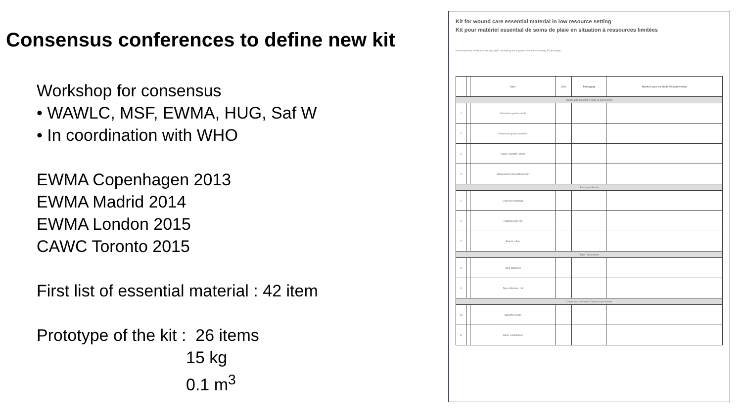Consensus conferences to define new kit
Workshop for consensus
• WAWLC, MSF, EWMA, HUG, Saf W
• In coordination with WHO
EWMA Copenhagen 2013
EWMA Madrid 2014
EWMA London 2015
CAWC Toronto 2015
First list of essential material : 42 item
Prototype of the kit : 26 items
15 kg
0.1 m<sup>3</sup>
Kit for wound care essential material in low resource setting
Kit pour matériel essential de soins de plaie en situation à ressources limitées
Kit intended for medical or nursing staff, containing the supplies needed for making 50 dressings.
| | | Item | Size | Packaging | Nombre pour un kit de 50 pansements |
| --- | --- | --- | --- | --- | --- |
| Gauze and dressing / Gaze et pansement | | | | | |
| 1 | | Nonwoven gauze sterile | | | |
| 2 | | Nonwoven gauze unsterile | | | |
| 3 | | Gauze, paraffin, sterile | | | |
| 4 | | Transparent polyurethane film | | | |
| Bandage / Bande | | | | | |
| 5 | | Cohesive bandage | | | |
| 6 | | Padding cast, roll | | | |
| 7 | | Bande crêpe | | | |
| Tape / Sparadrap | | | | | |
| 8 | | Tape adhesive | | | |
| 9 | | Tape adhesive, roll | | | |
| Cream and ointment / Crème et pommade | | | | | |
| 10 | | Vaseline cream | | | |
| 11 | | Silver sulfadiazine | | | |